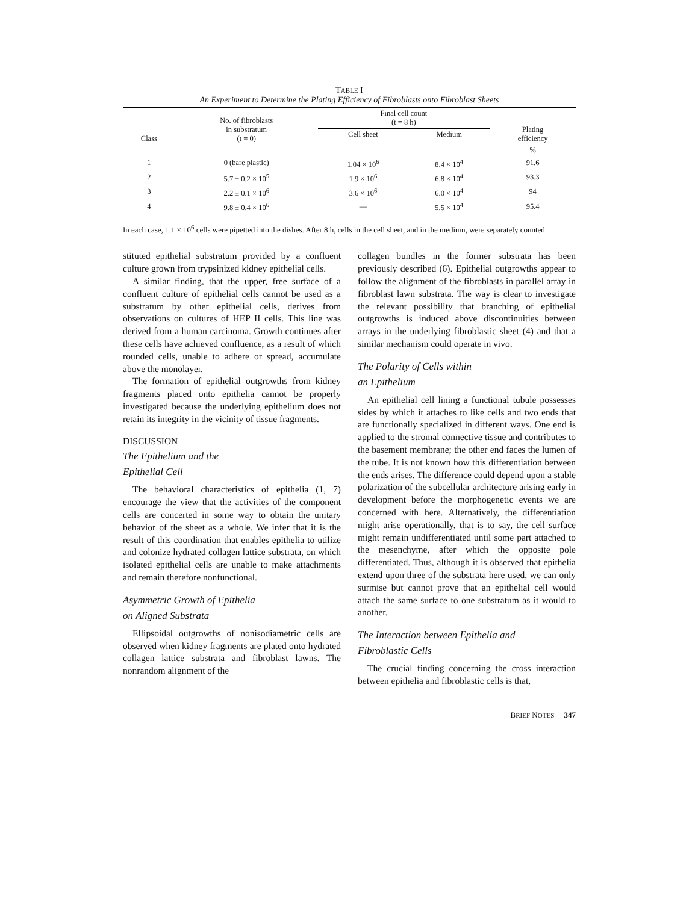TABLE I
An Experiment to Determine the Plating Efficiency of Fibroblasts onto Fibroblast Sheets
| Class | No. of fibroblasts in substratum (t = 0) | Final cell count (t = 8 h) | | Plating efficiency |
| --- | --- | --- | --- | --- |
| | | Cell sheet | Medium | |
| | | | | % |
| 1 | 0 (bare plastic) | 1.04 × 10<sup>6</sup> | 8.4 × 10<sup>4</sup> | 91.6 |
| 2 | 5.7 ± 0.2 × 10<sup>5</sup> | 1.9 × 10<sup>6</sup> | 6.8 × 10<sup>4</sup> | 93.3 |
| 3 | 2.2 ± 0.1 × 10<sup>6</sup> | 3.6 × 10<sup>6</sup> | 6.0 × 10<sup>4</sup> | 94 |
| 4 | 9.8 ± 0.4 × 10<sup>6</sup> | — | 5.5 × 10<sup>4</sup> | 95.4 |
In each case, 1.1 × 10<sup>6</sup> cells were pipetted into the dishes. After 8 h, cells in the cell sheet, and in the medium, were separately counted.
stituted epithelial substratum provided by a confluent culture grown from trypsinized kidney epithelial cells.
A similar finding, that the upper, free surface of a confluent culture of epithelial cells cannot be used as a substratum by other epithelial cells, derives from observations on cultures of HEP II cells. This line was derived from a human carcinoma. Growth continues after these cells have achieved confluence, as a result of which rounded cells, unable to adhere or spread, accumulate above the monolayer.
The formation of epithelial outgrowths from kidney fragments placed onto epithelia cannot be properly investigated because the underlying epithelium does not retain its integrity in the vicinity of tissue fragments.
DISCUSSION
The Epithelium and the
Epithelial Cell
The behavioral characteristics of epithelia (1, 7) encourage the view that the activities of the component cells are concerted in some way to obtain the unitary behavior of the sheet as a whole. We infer that it is the result of this coordination that enables epithelia to utilize and colonize hydrated collagen lattice substrata, on which isolated epithelial cells are unable to make attachments and remain therefore nonfunctional.
Asymmetric Growth of Epithelia
on Aligned Substrata
Ellipsoidal outgrowths of nonisodiametric cells are observed when kidney fragments are plated onto hydrated collagen lattice substrata and fibroblast lawns. The nonrandom alignment of the
collagen bundles in the former substrata has been previously described (6). Epithelial outgrowths appear to follow the alignment of the fibroblasts in parallel array in fibroblast lawn substrata. The way is clear to investigate the relevant possibility that branching of epithelial outgrowths is induced above discontinuities between arrays in the underlying fibroblastic sheet (4) and that a similar mechanism could operate in vivo.
The Polarity of Cells within
an Epithelium
An epithelial cell lining a functional tubule possesses sides by which it attaches to like cells and two ends that are functionally specialized in different ways. One end is applied to the stromal connective tissue and contributes to the basement membrane; the other end faces the lumen of the tube. It is not known how this differentiation between the ends arises. The difference could depend upon a stable polarization of the subcellular architecture arising early in development before the morphogenetic events we are concerned with here. Alternatively, the differentiation might arise operationally, that is to say, the cell surface might remain undifferentiated until some part attached to the mesenchyme, after which the opposite pole differentiated. Thus, although it is observed that epithelia extend upon three of the substrata here used, we can only surmise but cannot prove that an epithelial cell would attach the same surface to one substratum as it would to another.
The Interaction between Epithelia and
Fibroblastic Cells
The crucial finding concerning the cross interaction between epithelia and fibroblastic cells is that,
BRIEF NOTES 347